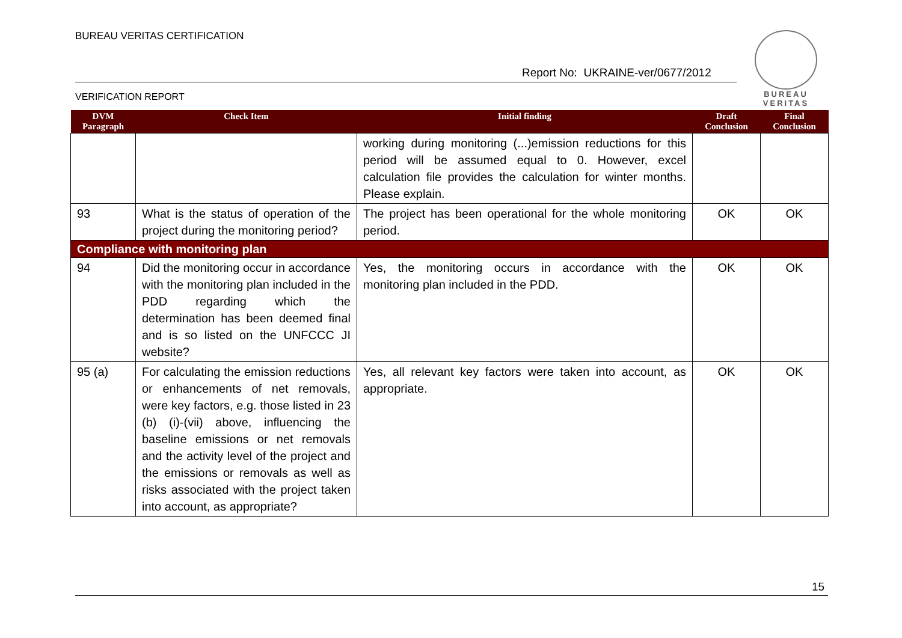BUREAU VERITAS CERTIFICATION
Report No: UKRAINE-ver/0677/2012
VERIFICATION REPORT
BUREAU
VERITAS
| DVM Paragraph | Check Item | Initial finding | Draft Conclusion | Final Conclusion |
| --- | --- | --- | --- | --- |
| | | working during monitoring (...)emission reductions for this period will be assumed equal to 0. However, excel calculation file provides the calculation for winter months. Please explain. | | |
| 93 | What is the status of operation of the project during the monitoring period? | The project has been operational for the whole monitoring period. | OK | OK |
| Compliance with monitoring plan | | | | |
| 94 | Did the monitoring occur in accordance with the monitoring plan included in the PDD regarding which the determination has been deemed final and is so listed on the UNFCCC JI website? | Yes, the monitoring occurs in accordance with the monitoring plan included in the PDD. | OK | OK |
| 95 (a) | For calculating the emission reductions or enhancements of net removals, were key factors, e.g. those listed in 23 (b) (i)-(vii) above, influencing the baseline emissions or net removals and the activity level of the project and the emissions or removals as well as risks associated with the project taken into account, as appropriate? | Yes, all relevant key factors were taken into account, as appropriate. | OK | OK |
15